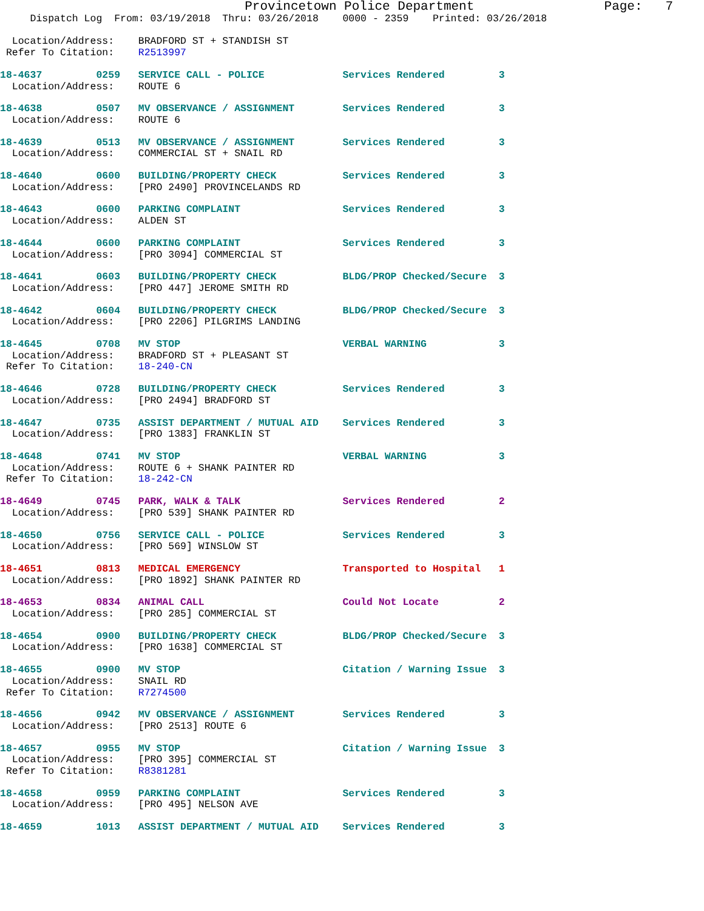Provincetown Police Department                 Page:   7
     Dispatch Log  From: 03/19/2018  Thru: 03/26/2018    0000 - 2359    Printed: 03/26/2018

  Location/Address:    BRADFORD ST + STANDISH ST
 Refer To Citation:    R2513997
 18-4637         0259   SERVICE CALL - POLICE             Services Rendered         3
  Location/Address:    ROUTE 6
 18-4638         0507   MV OBSERVANCE / ASSIGNMENT        Services Rendered         3
  Location/Address:    ROUTE 6
 18-4639         0513   MV OBSERVANCE / ASSIGNMENT        Services Rendered         3
  Location/Address:    COMMERCIAL ST + SNAIL RD
 18-4640         0600   BUILDING/PROPERTY CHECK           Services Rendered         3
  Location/Address:    [PRO 2490] PROVINCELANDS RD
 18-4643         0600   PARKING COMPLAINT                 Services Rendered         3
  Location/Address:    ALDEN ST
 18-4644         0600   PARKING COMPLAINT                 Services Rendered         3
  Location/Address:    [PRO 3094] COMMERCIAL ST
 18-4641         0603   BUILDING/PROPERTY CHECK           BLDG/PROP Checked/Secure  3
  Location/Address:    [PRO 447] JEROME SMITH RD
 18-4642         0604   BUILDING/PROPERTY CHECK           BLDG/PROP Checked/Secure  3
  Location/Address:    [PRO 2206] PILGRIMS LANDING
 18-4645         0708   MV STOP                           VERBAL WARNING            3
  Location/Address:    BRADFORD ST + PLEASANT ST
 Refer To Citation:    18-240-CN
 18-4646         0728   BUILDING/PROPERTY CHECK           Services Rendered         3
  Location/Address:    [PRO 2494] BRADFORD ST
 18-4647         0735   ASSIST DEPARTMENT / MUTUAL AID    Services Rendered         3
  Location/Address:    [PRO 1383] FRANKLIN ST
 18-4648         0741   MV STOP                           VERBAL WARNING            3
  Location/Address:    ROUTE 6 + SHANK PAINTER RD
 Refer To Citation:    18-242-CN
 18-4649         0745   PARK, WALK & TALK                 Services Rendered         2
  Location/Address:    [PRO 539] SHANK PAINTER RD
 18-4650         0756   SERVICE CALL - POLICE             Services Rendered         3
  Location/Address:    [PRO 569] WINSLOW ST
 18-4651         0813   MEDICAL EMERGENCY                 Transported to Hospital   1
  Location/Address:    [PRO 1892] SHANK PAINTER RD
 18-4653         0834   ANIMAL CALL                       Could Not Locate          2
  Location/Address:    [PRO 285] COMMERCIAL ST
 18-4654         0900   BUILDING/PROPERTY CHECK           BLDG/PROP Checked/Secure  3
  Location/Address:    [PRO 1638] COMMERCIAL ST
 18-4655         0900   MV STOP                           Citation / Warning Issue  3
  Location/Address:    SNAIL RD
 Refer To Citation:    R7274500
 18-4656         0942   MV OBSERVANCE / ASSIGNMENT        Services Rendered         3
  Location/Address:    [PRO 2513] ROUTE 6
 18-4657         0955   MV STOP                           Citation / Warning Issue  3
  Location/Address:    [PRO 395] COMMERCIAL ST
 Refer To Citation:    R8381281
 18-4658         0959   PARKING COMPLAINT                 Services Rendered         3
  Location/Address:    [PRO 495] NELSON AVE
 18-4659         1013   ASSIST DEPARTMENT / MUTUAL AID    Services Rendered         3